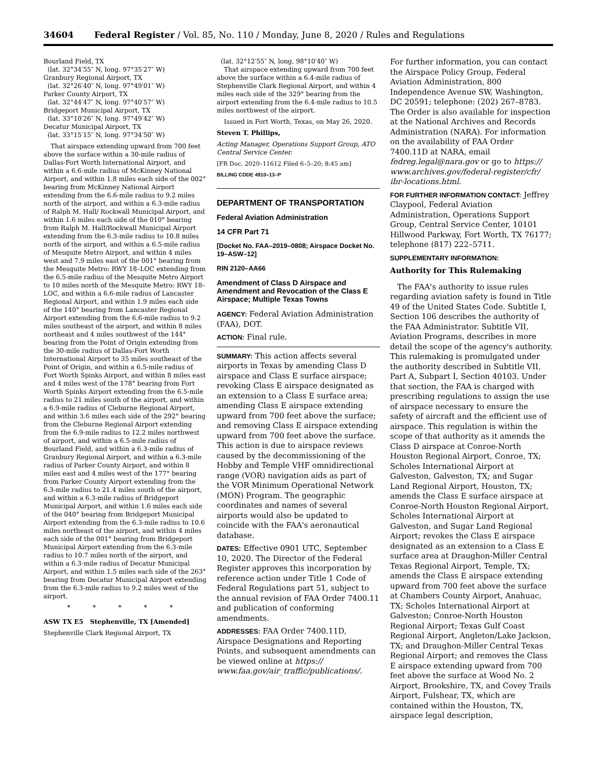34604 Federal Register / Vol. 85, No. 110 / Monday, June 8, 2020 / Rules and Regulations
Bourland Field, TX
(lat. 32°34′55″ N, long. 97°35′27″ W)
Granbury Regional Airport, TX
(lat. 32°26′40″ N, long. 97°49′01″ W)
Parker County Airport, TX
(lat. 32°44′47″ N, long. 97°40′57″ W)
Bridgeport Municipal Airport, TX
(lat. 33°10′26″ N, long. 97°49′42″ W)
Decatur Municipal Airport, TX
(lat. 33°15′15″ N, long. 97°34′50″ W)
That airspace extending upward from 700 feet above the surface within a 30-mile radius of Dallas-Fort Worth International Airport, and within a 6.6-mile radius of McKinney National Airport, and within 1.8 miles each side of the 002° bearing from McKinney National Airport extending from the 6.6-mile radius to 9.2 miles north of the airport, and within a 6.3-mile radius of Ralph M. Hall/ Rockwall Municipal Airport, and within 1.6 miles each side of the 010° bearing from Ralph M. Hall/Rockwall Municipal Airport extending from the 6.3-mile radius to 10.8 miles north of the airport, and within a 6.5-mile radius of Mesquite Metro Airport, and within 4 miles west and 7.9 miles east of the 001° bearing from the Mesquite Metro: RWY 18–LOC extending from the 6.5-mile radius of the Mesquite Metro Airport to 10 miles north of the Mesquite Metro: RWY 18–LOC, and within a 6.6-mile radius of Lancaster Regional Airport, and within 1.9 miles each side of the 140° bearing from Lancaster Regional Airport extending from the 6.6-mile radius to 9.2 miles southeast of the airport, and within 8 miles northeast and 4 miles southwest of the 144° bearing from the Point of Origin extending from the 30-mile radius of Dallas-Fort Worth International Airport to 35 miles southeast of the Point of Origin, and within a 6.5-mile radius of Fort Worth Spinks Airport, and within 8 miles east and 4 miles west of the 178° bearing from Fort Worth Spinks Airport extending from the 6.5-mile radius to 21 miles south of the airport, and within a 6.9-mile radius of Cleburne Regional Airport, and within 3.6 miles each side of the 292° bearing from the Cleburne Regional Airport extending from the 6.9-mile radius to 12.2 miles northwest of airport, and within a 6.5-mile radius of Bourland Field, and within a 6.3-mile radius of Granbury Regional Airport, and within a 6.3-mile radius of Parker County Airport, and within 8 miles east and 4 miles west of the 177° bearing from Parker County Airport extending from the 6.3-mile radius to 21.4 miles south of the airport, and within a 6.3-mile radius of Bridgeport Municipal Airport, and within 1.6 miles each side of the 040° bearing from Bridgeport Municipal Airport extending from the 6.3-mile radius to 10.6 miles northeast of the airport, and within 4 miles each side of the 001° bearing from Bridgeport Municipal Airport extending from the 6.3-mile radius to 10.7 miles north of the airport, and within a 6.3-mile radius of Decatur Municipal Airport, and within 1.5 miles each side of the 263° bearing from Decatur Municipal Airport extending from the 6.3-mile radius to 9.2 miles west of the airport.
* * * * *
ASW TX E5 Stephenville, TX [Amended]
Stephenville Clark Regional Airport, TX
(lat. 32°12′55″ N, long. 98°10′40″ W)
That airspace extending upward from 700 feet above the surface within a 6.4-mile radius of Stephenville Clark Regional Airport, and within 4 miles each side of the 329° bearing from the airport extending from the 6.4-mile radius to 10.5 miles northwest of the airport.
Issued in Fort Worth, Texas, on May 26, 2020.
Steven T. Phillips,
Acting Manager, Operations Support Group, ATO Central Service Center.
[FR Doc. 2020–11612 Filed 6–5–20; 8:45 am]
BILLING CODE 4910–13–P
DEPARTMENT OF TRANSPORTATION
Federal Aviation Administration
14 CFR Part 71
[Docket No. FAA–2019–0808; Airspace Docket No. 19–ASW–12]
RIN 2120–AA66
Amendment of Class D Airspace and Amendment and Revocation of the Class E Airspace; Multiple Texas Towns
AGENCY: Federal Aviation Administration (FAA), DOT.
ACTION: Final rule.
SUMMARY: This action affects several airports in Texas by amending Class D airspace and Class E surface airspace; revoking Class E airspace designated as an extension to a Class E surface area; amending Class E airspace extending upward from 700 feet above the surface; and removing Class E airspace extending upward from 700 feet above the surface. This action is due to airspace reviews caused by the decommissioning of the Hobby and Temple VHF omnidirectional range (VOR) navigation aids as part of the VOR Minimum Operational Network (MON) Program. The geographic coordinates and names of several airports would also be updated to coincide with the FAA's aeronautical database.
DATES: Effective 0901 UTC, September 10, 2020. The Director of the Federal Register approves this incorporation by reference action under Title 1 Code of Federal Regulations part 51, subject to the annual revision of FAA Order 7400.11 and publication of conforming amendments.
ADDRESSES: FAA Order 7400.11D, Airspace Designations and Reporting Points, and subsequent amendments can be viewed online at https:// www.faa.gov/air_traffic/publications/.
For further information, you can contact the Airspace Policy Group, Federal Aviation Administration, 800 Independence Avenue SW, Washington, DC 20591; telephone: (202) 267–8783. The Order is also available for inspection at the National Archives and Records Administration (NARA). For information on the availability of FAA Order 7400.11D at NARA, email fedreg.legal@nara.gov or go to https:// www.archives.gov/federal-register/cfr/ ibr-locations.html.
FOR FURTHER INFORMATION CONTACT: Jeffrey Claypool, Federal Aviation Administration, Operations Support Group, Central Service Center, 10101 Hillwood Parkway, Fort Worth, TX 76177; telephone (817) 222–5711.
SUPPLEMENTARY INFORMATION:
Authority for This Rulemaking
The FAA's authority to issue rules regarding aviation safety is found in Title 49 of the United States Code. Subtitle I, Section 106 describes the authority of the FAA Administrator. Subtitle VII, Aviation Programs, describes in more detail the scope of the agency's authority. This rulemaking is promulgated under the authority described in Subtitle VII, Part A, Subpart I, Section 40103. Under that section, the FAA is charged with prescribing regulations to assign the use of airspace necessary to ensure the safety of aircraft and the efficient use of airspace. This regulation is within the scope of that authority as it amends the Class D airspace at Conroe-North Houston Regional Airport, Conroe, TX; Scholes International Airport at Galveston, Galveston, TX; and Sugar Land Regional Airport, Houston, TX; amends the Class E surface airspace at Conroe-North Houston Regional Airport, Scholes International Airport at Galveston, and Sugar Land Regional Airport; revokes the Class E airspace designated as an extension to a Class E surface area at Draughon-Miller Central Texas Regional Airport, Temple, TX; amends the Class E airspace extending upward from 700 feet above the surface at Chambers County Airport, Anahuac, TX; Scholes International Airport at Galveston; Conroe-North Houston Regional Airport; Texas Gulf Coast Regional Airport, Angleton/Lake Jackson, TX; and Draughon-Miller Central Texas Regional Airport; and removes the Class E airspace extending upward from 700 feet above the surface at Wood No. 2 Airport, Brookshire, TX, and Covey Trails Airport, Fulshear, TX, which are contained within the Houston, TX, airspace legal description,